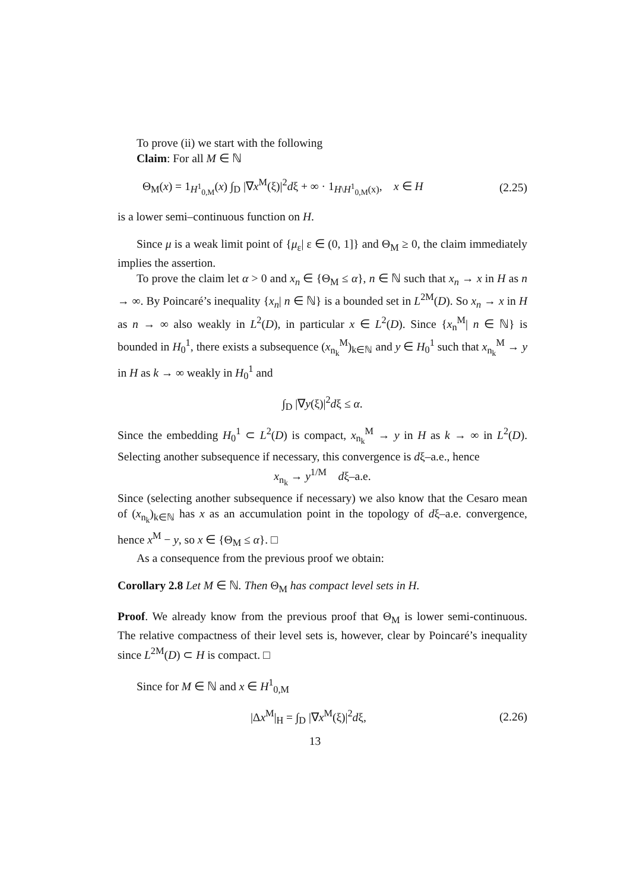To prove (ii) we start with the following
Claim: For all M ∈ ℕ
Θ<sub>M</sub>(x) = 1<sub>H<sup>1</sup><sub>0,M</sub></sub>(x) ∫<sub>D</sub> |∇x<sup>M</sup>(ξ)|<sup>2</sup>dξ + ∞ · 1<sub>H\H<sup>1</sup><sub>0,M</sub>(x)</sub>, x ∈ H (2.25)
is a lower semi–continuous function on H.
Since μ is a weak limit point of {μ<sub>ε</sub>| ε ∈ (0, 1]} and Θ<sub>M</sub> ≥ 0, the claim immediately implies the assertion.
To prove the claim let α > 0 and x<sub>n</sub> ∈ {Θ<sub>M</sub> ≤ α}, n ∈ ℕ such that x<sub>n</sub> → x in H as n → ∞. By Poincaré’s inequality {x<sub>n</sub>| n ∈ ℕ} is a bounded set in L<sup>2M</sup>(D). So x<sub>n</sub> → x in H as n → ∞ also weakly in L<sup>2</sup>(D), in particular x ∈ L<sup>2</sup>(D). Since {x<sub>n</sub><sup>M</sup>| n ∈ ℕ} is bounded in H<sub>0</sub><sup>1</sup>, there exists a subsequence (x<sub>n<sub>k</sub></sub><sup>M</sup>)<sub>k∈ℕ</sub> and y ∈ H<sub>0</sub><sup>1</sup> such that x<sub>n<sub>k</sub></sub><sup>M</sup> → y in H as k → ∞ weakly in H<sub>0</sub><sup>1</sup> and
∫<sub>D</sub> |∇y(ξ)|<sup>2</sup>dξ ≤ α.
Since the embedding H<sub>0</sub><sup>1</sup> ⊂ L<sup>2</sup>(D) is compact, x<sub>n<sub>k</sub></sub><sup>M</sup> → y in H as k → ∞ in L<sup>2</sup>(D). Selecting another subsequence if necessary, this convergence is dξ–a.e., hence
x<sub>n<sub>k</sub></sub> → y<sup>1/M</sup> dξ–a.e.
Since (selecting another subsequence if necessary) we also know that the Cesaro mean of (x<sub>n<sub>k</sub></sub>)<sub>k∈ℕ</sub> has x as an accumulation point in the topology of dξ–a.e. convergence, hence x<sup>M</sup> − y, so x ∈ {Θ<sub>M</sub> ≤ α}. □
As a consequence from the previous proof we obtain:
Corollary 2.8 Let M ∈ ℕ. Then Θ<sub>M</sub> has compact level sets in H.
Proof. We already know from the previous proof that Θ<sub>M</sub> is lower semi-continuous. The relative compactness of their level sets is, however, clear by Poincaré’s inequality since L<sup>2M</sup>(D) ⊂ H is compact. □
Since for M ∈ ℕ and x ∈ H<sup>1</sup><sub>0,M</sub>
|Δx<sup>M</sup>|<sub>H</sub> = ∫<sub>D</sub> |∇x<sup>M</sup>(ξ)|<sup>2</sup>dξ, (2.26)
13